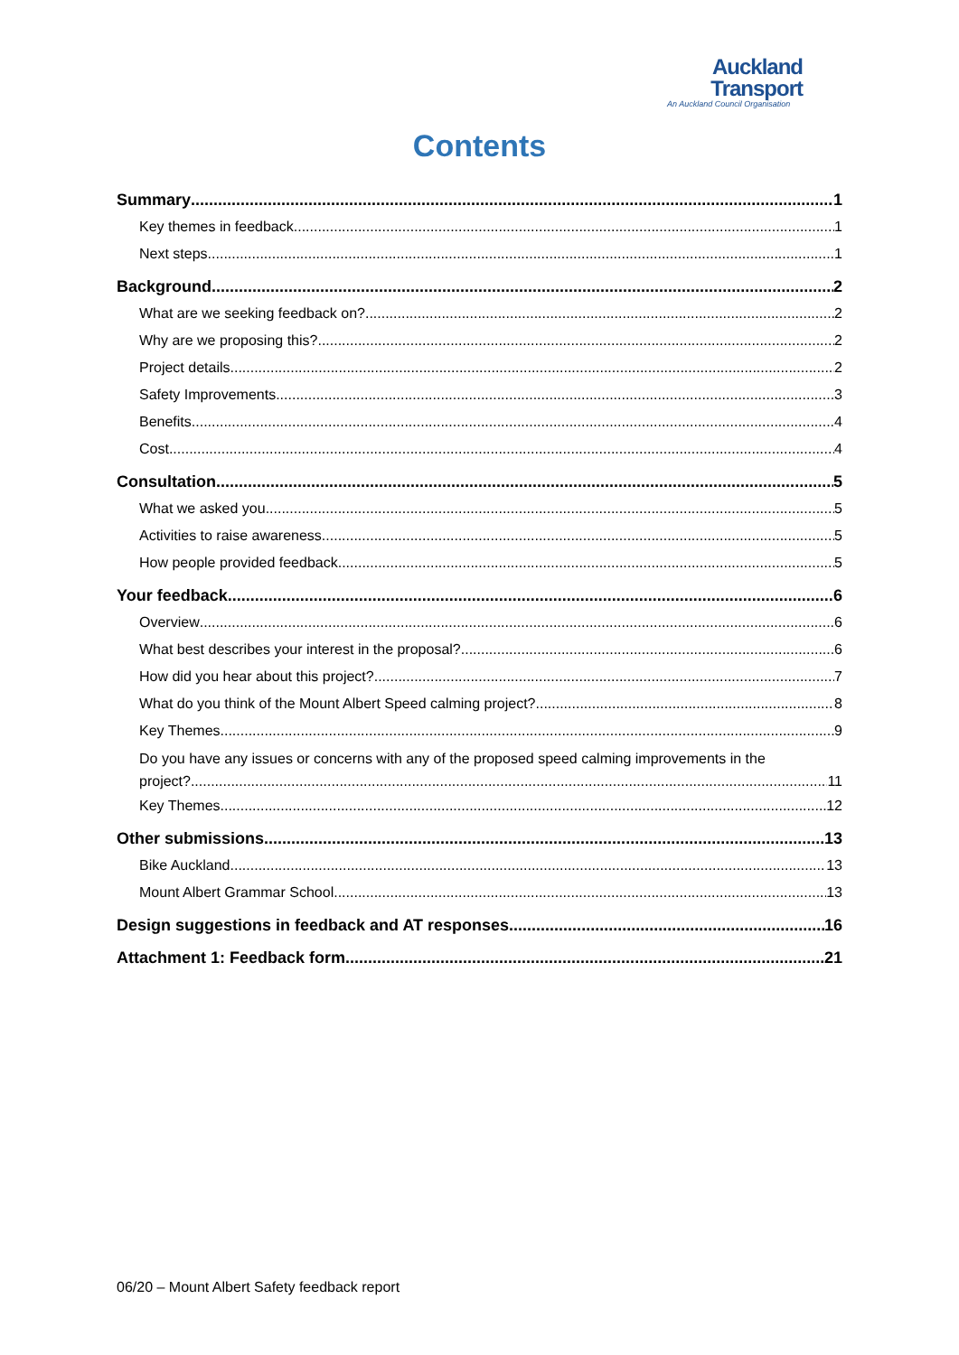Auckland
Transport
An Auckland Council Organisation
Contents
Summary 1
Key themes in feedback 1
Next steps 1
Background 2
What are we seeking feedback on? 2
Why are we proposing this? 2
Project details 2
Safety Improvements 3
Benefits 4
Cost 4
Consultation 5
What we asked you 5
Activities to raise awareness 5
How people provided feedback 5
Your feedback 6
Overview 6
What best describes your interest in the proposal? 6
How did you hear about this project? 7
What do you think of the Mount Albert Speed calming project? 8
Key Themes 9
Do you have any issues or concerns with any of the proposed speed calming improvements in the
project? 11
Key Themes 12
Other submissions 13
Bike Auckland 13
Mount Albert Grammar School 13
Design suggestions in feedback and AT responses 16
Attachment 1: Feedback form 21
06/20 – Mount Albert Safety feedback report